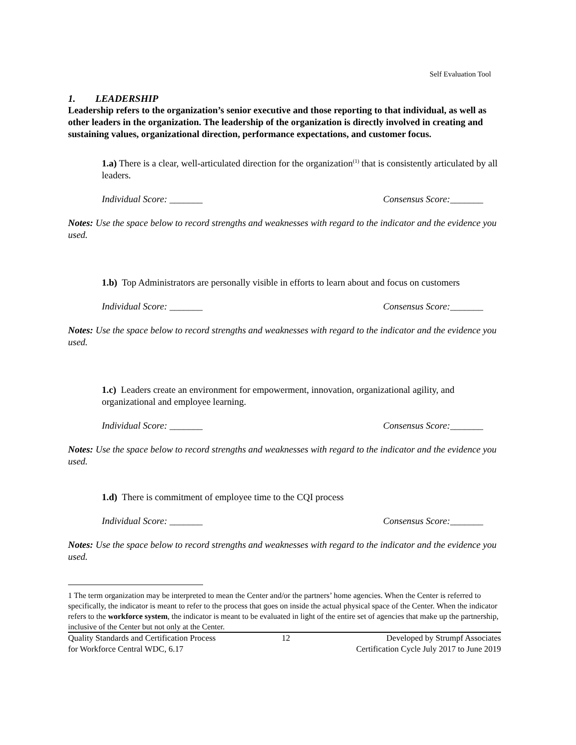Self Evaluation Tool
1. LEADERSHIP
Leadership refers to the organization’s senior executive and those reporting to that individual, as well as other leaders in the organization. The leadership of the organization is directly involved in creating and sustaining values, organizational direction, performance expectations, and customer focus.
1.a) There is a clear, well-articulated direction for the organization<sup>(1)</sup> that is consistently articulated by all leaders.
Individual Score: _______ Consensus Score:_______
Notes: Use the space below to record strengths and weaknesses with regard to the indicator and the evidence you used.
1.b) Top Administrators are personally visible in efforts to learn about and focus on customers
Individual Score: _______ Consensus Score:_______
Notes: Use the space below to record strengths and weaknesses with regard to the indicator and the evidence you used.
1.c) Leaders create an environment for empowerment, innovation, organizational agility, and organizational and employee learning.
Individual Score: _______ Consensus Score:_______
Notes: Use the space below to record strengths and weaknesses with regard to the indicator and the evidence you used.
1.d) There is commitment of employee time to the CQI process
Individual Score: _______ Consensus Score:_______
Notes: Use the space below to record strengths and weaknesses with regard to the indicator and the evidence you used.
1 The term organization may be interpreted to mean the Center and/or the partners’ home agencies. When the Center is referred to specifically, the indicator is meant to refer to the process that goes on inside the actual physical space of the Center. When the indicator refers to the workforce system, the indicator is meant to be evaluated in light of the entire set of agencies that make up the partnership, inclusive of the Center but not only at the Center.
Quality Standards and Certification Process
for Workforce Central WDC, 6.17 12 Developed by Strumpf Associates
Certification Cycle July 2017 to June 2019